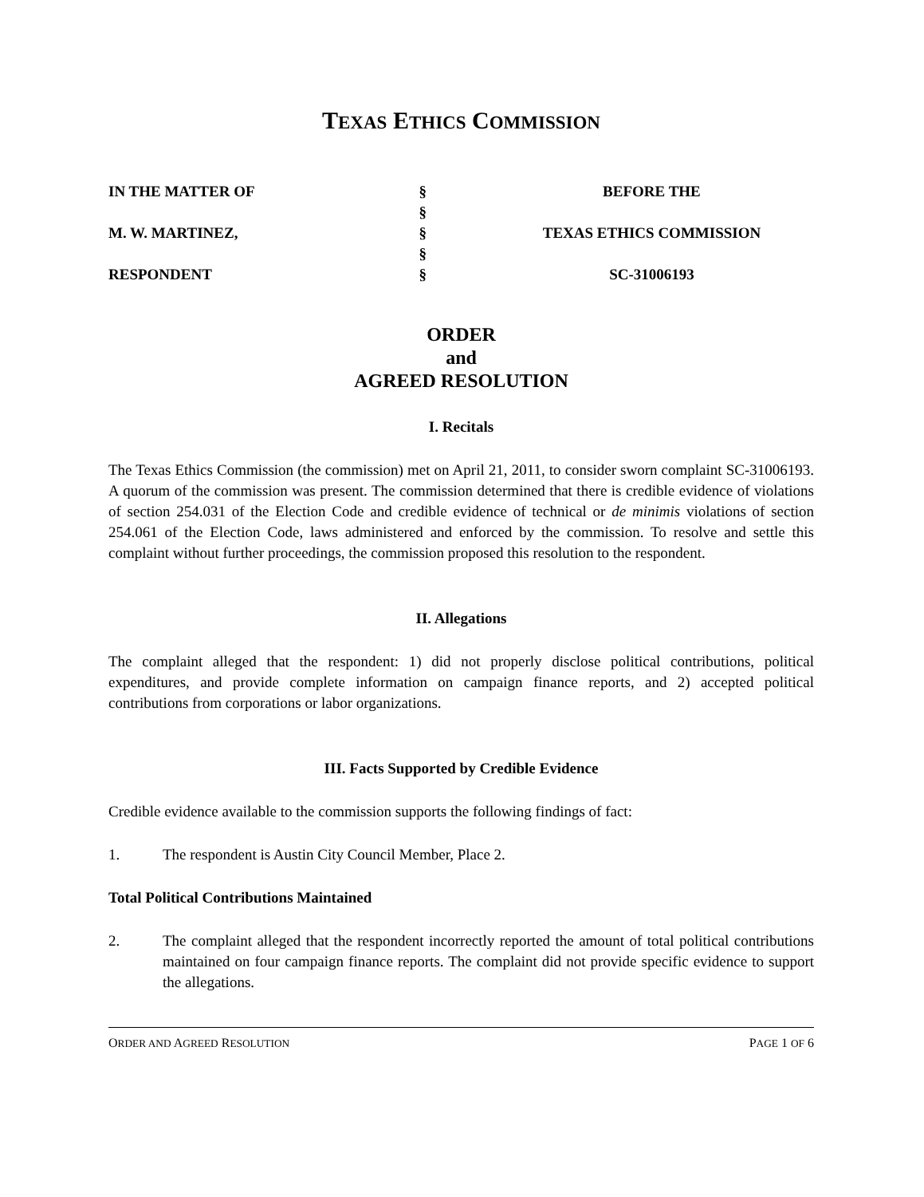TEXAS ETHICS COMMISSION
| IN THE MATTER OF | § | BEFORE THE |
| | § | |
| M. W. MARTINEZ, | § | TEXAS ETHICS COMMISSION |
| | § | |
| RESPONDENT | § | SC-31006193 |
ORDER
and
AGREED RESOLUTION
I. Recitals
The Texas Ethics Commission (the commission) met on April 21, 2011, to consider sworn complaint SC-31006193. A quorum of the commission was present. The commission determined that there is credible evidence of violations of section 254.031 of the Election Code and credible evidence of technical or de minimis violations of section 254.061 of the Election Code, laws administered and enforced by the commission. To resolve and settle this complaint without further proceedings, the commission proposed this resolution to the respondent.
II. Allegations
The complaint alleged that the respondent: 1) did not properly disclose political contributions, political expenditures, and provide complete information on campaign finance reports, and 2) accepted political contributions from corporations or labor organizations.
III. Facts Supported by Credible Evidence
Credible evidence available to the commission supports the following findings of fact:
1. The respondent is Austin City Council Member, Place 2.
Total Political Contributions Maintained
2. The complaint alleged that the respondent incorrectly reported the amount of total political contributions maintained on four campaign finance reports. The complaint did not provide specific evidence to support the allegations.
ORDER AND AGREED RESOLUTION PAGE 1 OF 6